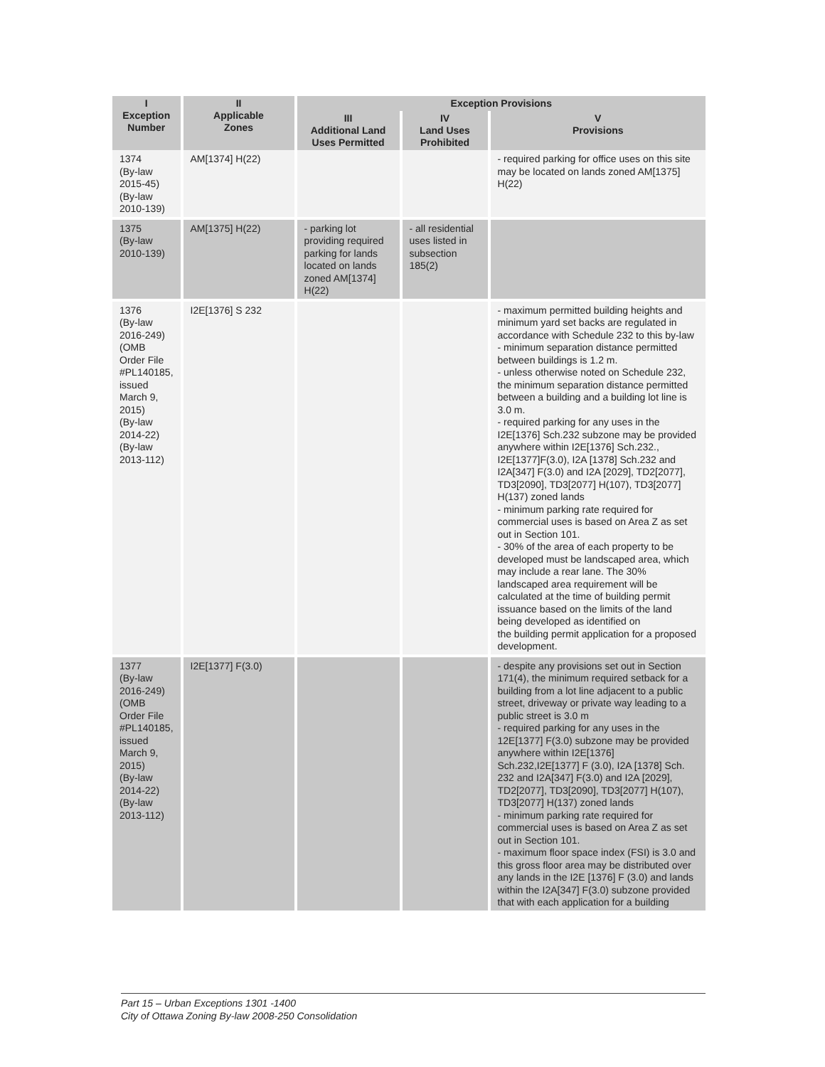| I Exception Number | II Applicable Zones | Exception Provisions | | |
| --- | --- | --- | --- | --- |
| | | III Additional Land Uses Permitted | IV Land Uses Prohibited | V Provisions |
| 1374 (By-law 2015-45) (By-law 2010-139) | AM[1374] H(22) | | | - required parking for office uses on this site may be located on lands zoned AM[1375] H(22) |
| 1375 (By-law 2010-139) | AM[1375] H(22) | - parking lot providing required parking for lands located on lands zoned AM[1374] H(22) | - all residential uses listed in subsection 185(2) | |
| 1376 (By-law 2016-249) (OMB Order File #PL140185, issued March 9, 2015) (By-law 2014-22) (By-law 2013-112) | I2E[1376] S 232 | | | - maximum permitted building heights and minimum yard set backs are regulated in accordance with Schedule 232 to this by-law - minimum separation distance permitted between buildings is 1.2 m. - unless otherwise noted on Schedule 232, the minimum separation distance permitted between a building and a building lot line is 3.0 m. - required parking for any uses in the I2E[1376] Sch.232 subzone may be provided anywhere within I2E[1376] Sch.232., I2E[1377]F(3.0), I2A [1378] Sch.232 and I2A[347] F(3.0) and I2A [2029], TD2[2077], TD3[2090], TD3[2077] H(107), TD3[2077] H(137) zoned lands - minimum parking rate required for commercial uses is based on Area Z as set out in Section 101. - 30% of the area of each property to be developed must be landscaped area, which may include a rear lane. The 30% landscaped area requirement will be calculated at the time of building permit issuance based on the limits of the land being developed as identified on the building permit application for a proposed development. |
| 1377 (By-law 2016-249) (OMB Order File #PL140185, issued March 9, 2015) (By-law 2014-22) (By-law 2013-112) | I2E[1377] F(3.0) | | | - despite any provisions set out in Section 171(4), the minimum required setback for a building from a lot line adjacent to a public street, driveway or private way leading to a public street is 3.0 m - required parking for any uses in the 12E[1377] F(3.0) subzone may be provided anywhere within I2E[1376] Sch.232,I2E[1377] F (3.0), I2A [1378] Sch. 232 and I2A[347] F(3.0) and I2A [2029], TD2[2077], TD3[2090], TD3[2077] H(107), TD3[2077] H(137) zoned lands - minimum parking rate required for commercial uses is based on Area Z as set out in Section 101. - maximum floor space index (FSI) is 3.0 and this gross floor area may be distributed over any lands in the I2E [1376] F (3.0) and lands within the I2A[347] F(3.0) subzone provided that with each application for a building |
Part 15 – Urban Exceptions 1301 -1400
City of Ottawa Zoning By-law 2008-250 Consolidation